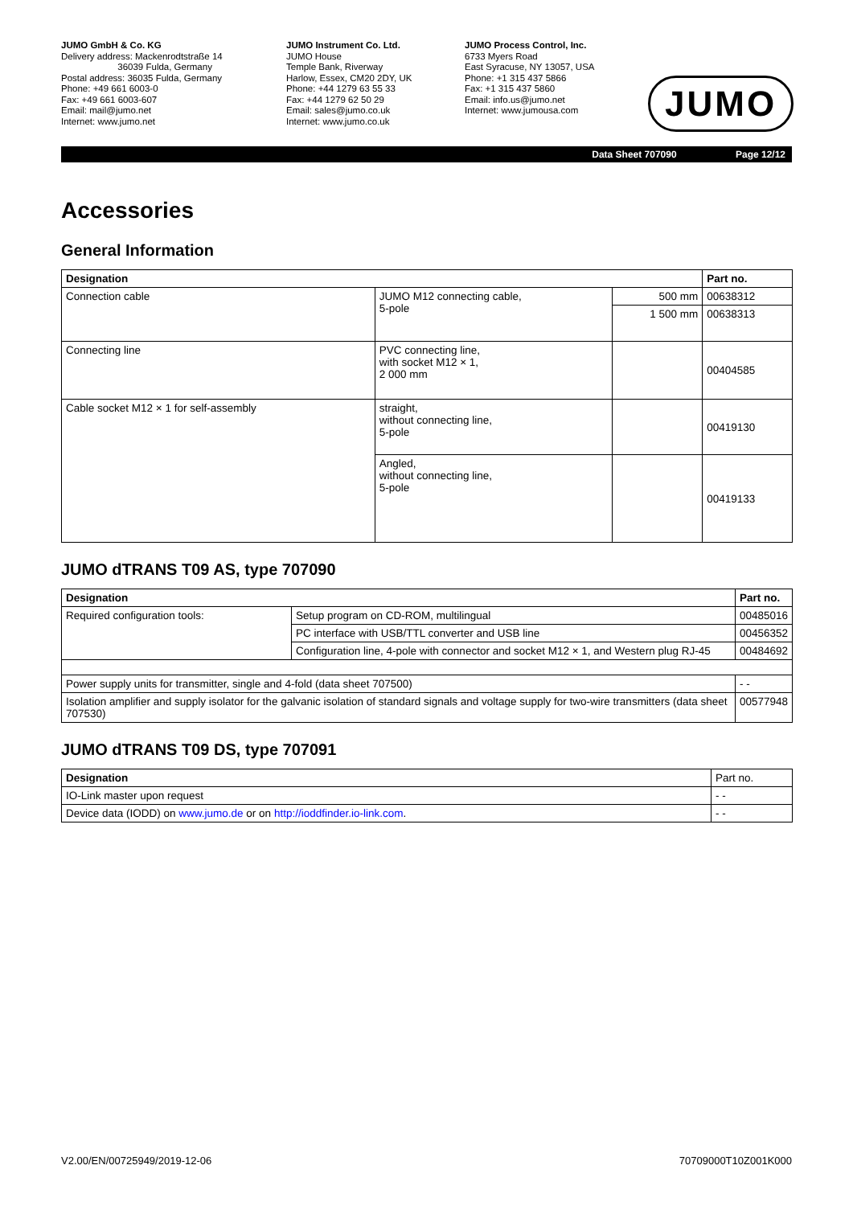JUMO GmbH & Co. KG
Delivery address: Mackenrodtstraße 14
36039 Fulda, Germany
Postal address: 36035 Fulda, Germany
Phone: +49 661 6003-0
Fax: +49 661 6003-607
Email: mail@jumo.net
Internet: www.jumo.net
JUMO Instrument Co. Ltd.
JUMO House
Temple Bank, Riverway
Harlow, Essex, CM20 2DY, UK
Phone: +44 1279 63 55 33
Fax: +44 1279 62 50 29
Email: sales@jumo.co.uk
Internet: www.jumo.co.uk
JUMO Process Control, Inc.
6733 Myers Road
East Syracuse, NY 13057, USA
Phone: +1 315 437 5866
Fax: +1 315 437 5860
Email: info.us@jumo.net
Internet: www.jumousa.com
JUMO
Data Sheet 707090 Page 12/12
Accessories
General Information
| Designation | | | Part no. |
| --- | --- | --- | --- |
| Connection cable | JUMO M12 connecting cable, 5-pole | 500 mm | 00638312 |
| | | 1 500 mm | 00638313 |
| Connecting line | PVC connecting line, with socket M12 × 1, 2 000 mm | | 00404585 |
| Cable socket M12 × 1 for self-assembly | straight, without connecting line, 5-pole | | 00419130 |
| | Angled, without connecting line, 5-pole | | 00419133 |
JUMO dTRANS T09 AS, type 707090
| Designation | | Part no. |
| --- | --- | --- |
| Required configuration tools: | Setup program on CD-ROM, multilingual | 00485016 |
| | PC interface with USB/TTL converter and USB line | 00456352 |
| | Configuration line, 4-pole with connector and socket M12 × 1, and Western plug RJ-45 | 00484692 |
| Power supply units for transmitter, single and 4-fold (data sheet 707500) | | - - |
| Isolation amplifier and supply isolator for the galvanic isolation of standard signals and voltage supply for two-wire transmitters (data sheet 707530) | | 00577948 |
JUMO dTRANS T09 DS, type 707091
| Designation | Part no. |
| IO-Link master upon request | - - |
| Device data (IODD) on www.jumo.de or on http://ioddfinder.io-link.com . | - - |
V2.00/EN/00725949/2019-12-06 70709000T10Z001K000